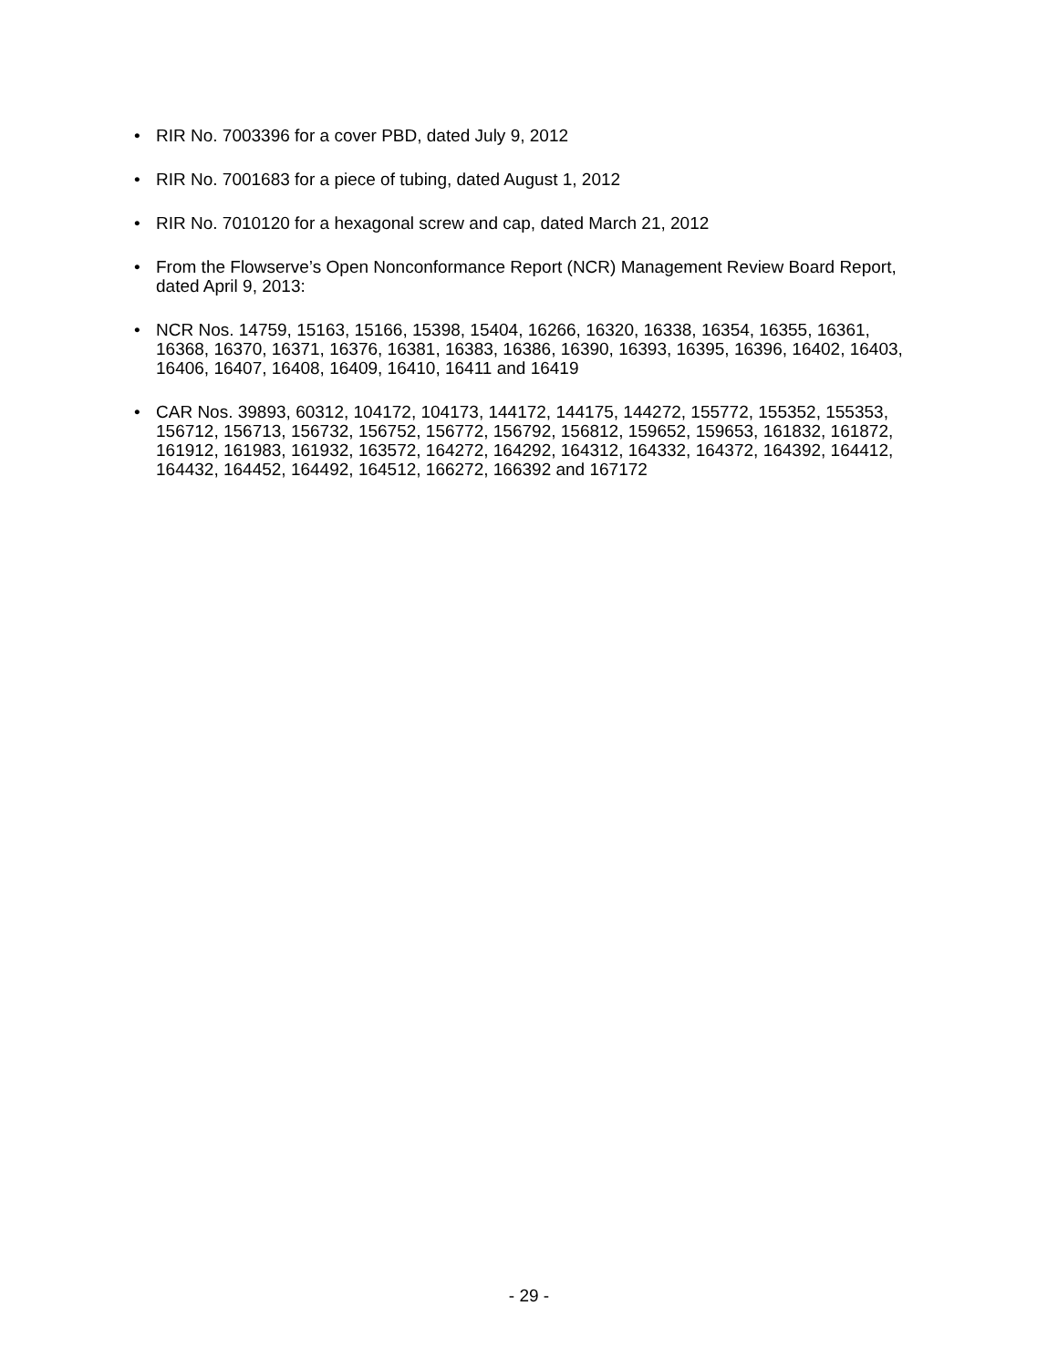• RIR No. 7003396 for a cover PBD, dated July 9, 2012
• RIR No. 7001683 for a piece of tubing, dated August 1, 2012
• RIR No. 7010120 for a hexagonal screw and cap, dated March 21, 2012
• From the Flowserve’s Open Nonconformance Report (NCR) Management Review Board Report, dated April 9, 2013:
• NCR Nos. 14759, 15163, 15166, 15398, 15404, 16266, 16320, 16338, 16354, 16355, 16361, 16368, 16370, 16371, 16376, 16381, 16383, 16386, 16390, 16393, 16395, 16396, 16402, 16403, 16406, 16407, 16408, 16409, 16410, 16411 and 16419
• CAR Nos. 39893, 60312, 104172, 104173, 144172, 144175, 144272, 155772, 155352, 155353, 156712, 156713, 156732, 156752, 156772, 156792, 156812, 159652, 159653, 161832, 161872, 161912, 161983, 161932, 163572, 164272, 164292, 164312, 164332, 164372, 164392, 164412, 164432, 164452, 164492, 164512, 166272, 166392 and 167172
- 29 -